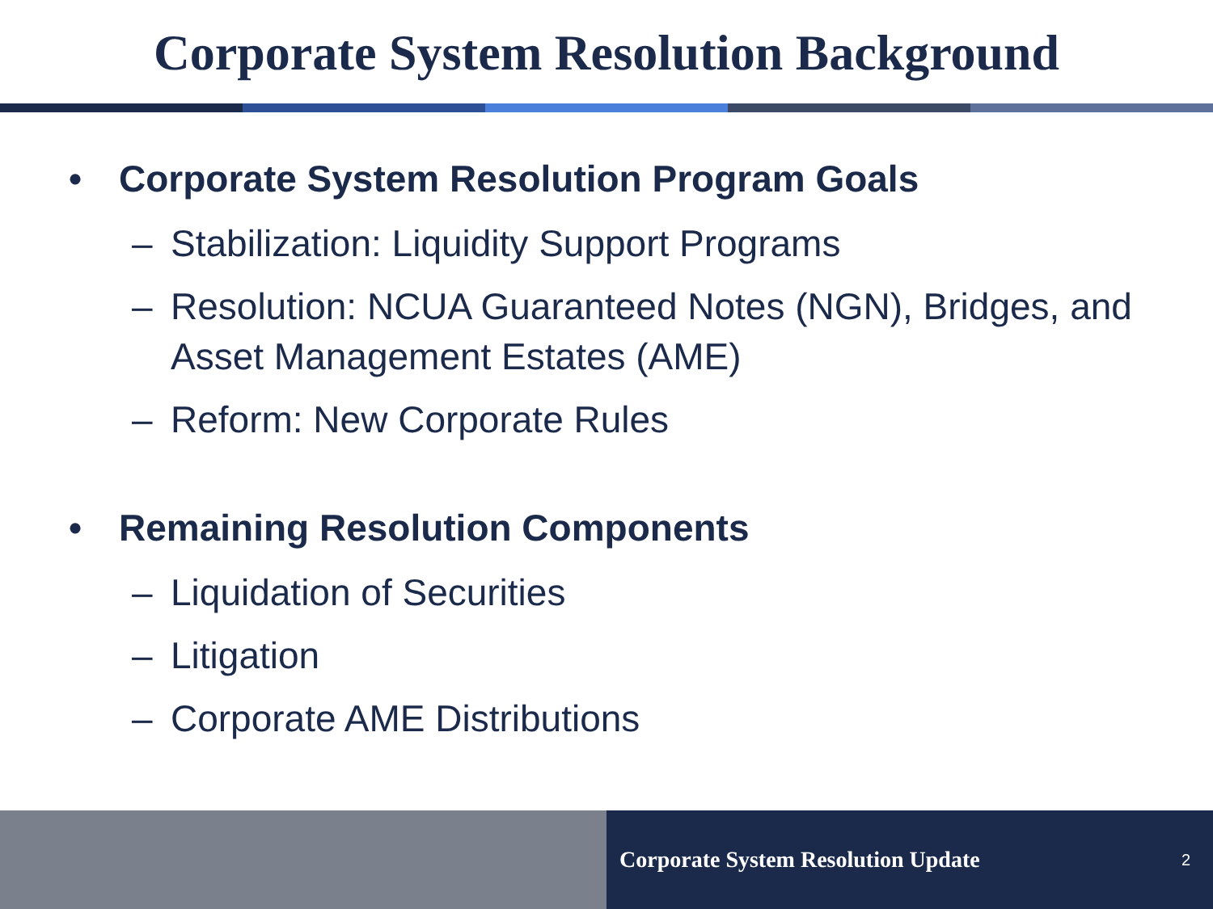Corporate System Resolution Background
• Corporate System Resolution Program Goals
– Stabilization: Liquidity Support Programs
– Resolution: NCUA Guaranteed Notes (NGN), Bridges, and Asset Management Estates (AME)
– Reform: New Corporate Rules
• Remaining Resolution Components
– Liquidation of Securities
– Litigation
– Corporate AME Distributions
Corporate System Resolution Update 2